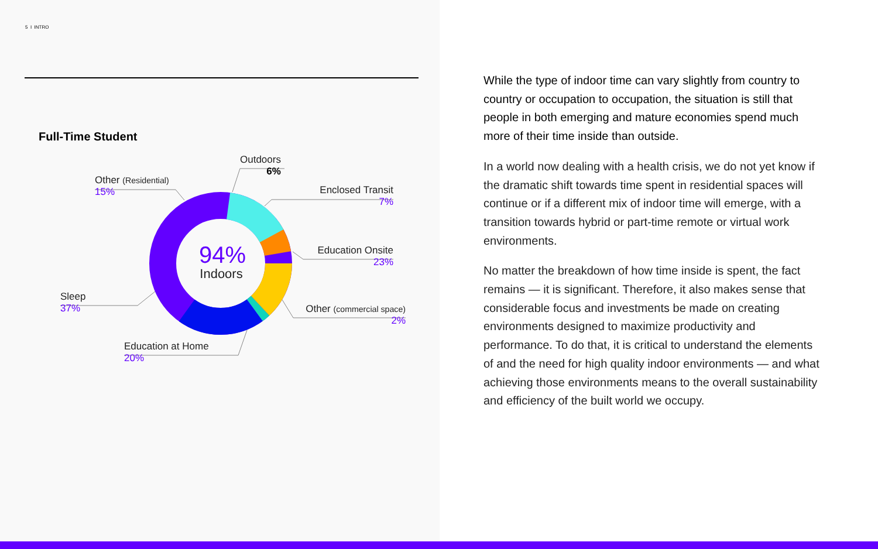5 I INTRO
Full-Time Student
94%
Indoors
Outdoors
6%
Other (Residential)
15%
Enclosed Transit
7%
Education Onsite
23%
Other (commercial space)
2%
Sleep
37%
Education at Home
20%
While the type of indoor time can vary slightly from country to country or occupation to occupation, the situation is still that people in both emerging and mature economies spend much more of their time inside than outside.
In a world now dealing with a health crisis, we do not yet know if the dramatic shift towards time spent in residential spaces will continue or if a different mix of indoor time will emerge, with a transition towards hybrid or part-time remote or virtual work environments.
No matter the breakdown of how time inside is spent, the fact remains — it is significant. Therefore, it also makes sense that considerable focus and investments be made on creating environments designed to maximize productivity and performance. To do that, it is critical to understand the elements of and the need for high quality indoor environments — and what achieving those environments means to the overall sustainability and efficiency of the built world we occupy.